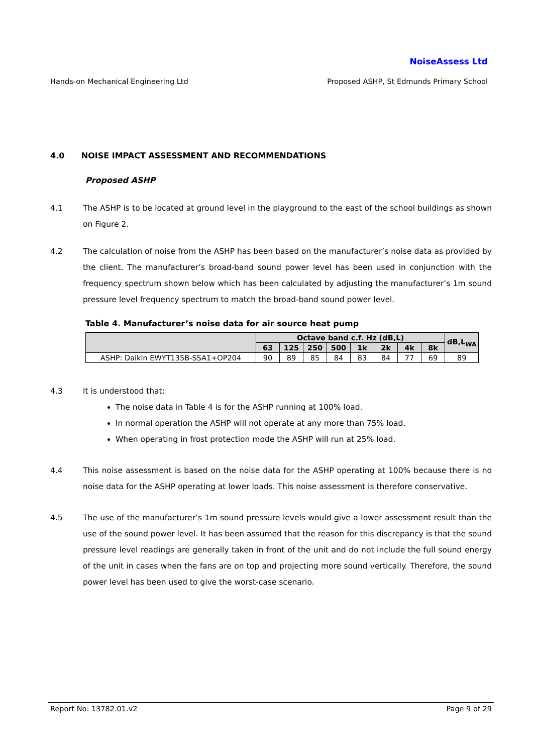NoiseAssess Ltd
Hands-on Mechanical Engineering Ltd Proposed ASHP, St Edmunds Primary School
4.0 NOISE IMPACT ASSESSMENT AND RECOMMENDATIONS
Proposed ASHP
4.1 The ASHP is to be located at ground level in the playground to the east of the school buildings as shown on Figure 2.
4.2 The calculation of noise from the ASHP has been based on the manufacturer’s noise data as provided by the client. The manufacturer’s broad-band sound power level has been used in conjunction with the frequency spectrum shown below which has been calculated by adjusting the manufacturer’s 1m sound pressure level frequency spectrum to match the broad-band sound power level.
Table 4. Manufacturer’s noise data for air source heat pump
| | Octave band c.f. Hz (dB,L) | | | | | | | | dB,L<sub>WA</sub> |
| --- | --- | --- | --- | --- | --- | --- | --- | --- | --- |
| | 63 | 125 | 250 | 500 | 1k | 2k | 4k | 8k | |
| ASHP: Daikin EWYT135B-SSA1+OP204 | 90 | 89 | 85 | 84 | 83 | 84 | 77 | 69 | 89 |
4.3 It is understood that:
The noise data in Table 4 is for the ASHP running at 100% load.
In normal operation the ASHP will not operate at any more than 75% load.
When operating in frost protection mode the ASHP will run at 25% load.
4.4 This noise assessment is based on the noise data for the ASHP operating at 100% because there is no noise data for the ASHP operating at lower loads. This noise assessment is therefore conservative.
4.5 The use of the manufacturer’s 1m sound pressure levels would give a lower assessment result than the use of the sound power level. It has been assumed that the reason for this discrepancy is that the sound pressure level readings are generally taken in front of the unit and do not include the full sound energy of the unit in cases when the fans are on top and projecting more sound vertically. Therefore, the sound power level has been used to give the worst-case scenario.
Report No: 13782.01.v2 Page 9 of 29